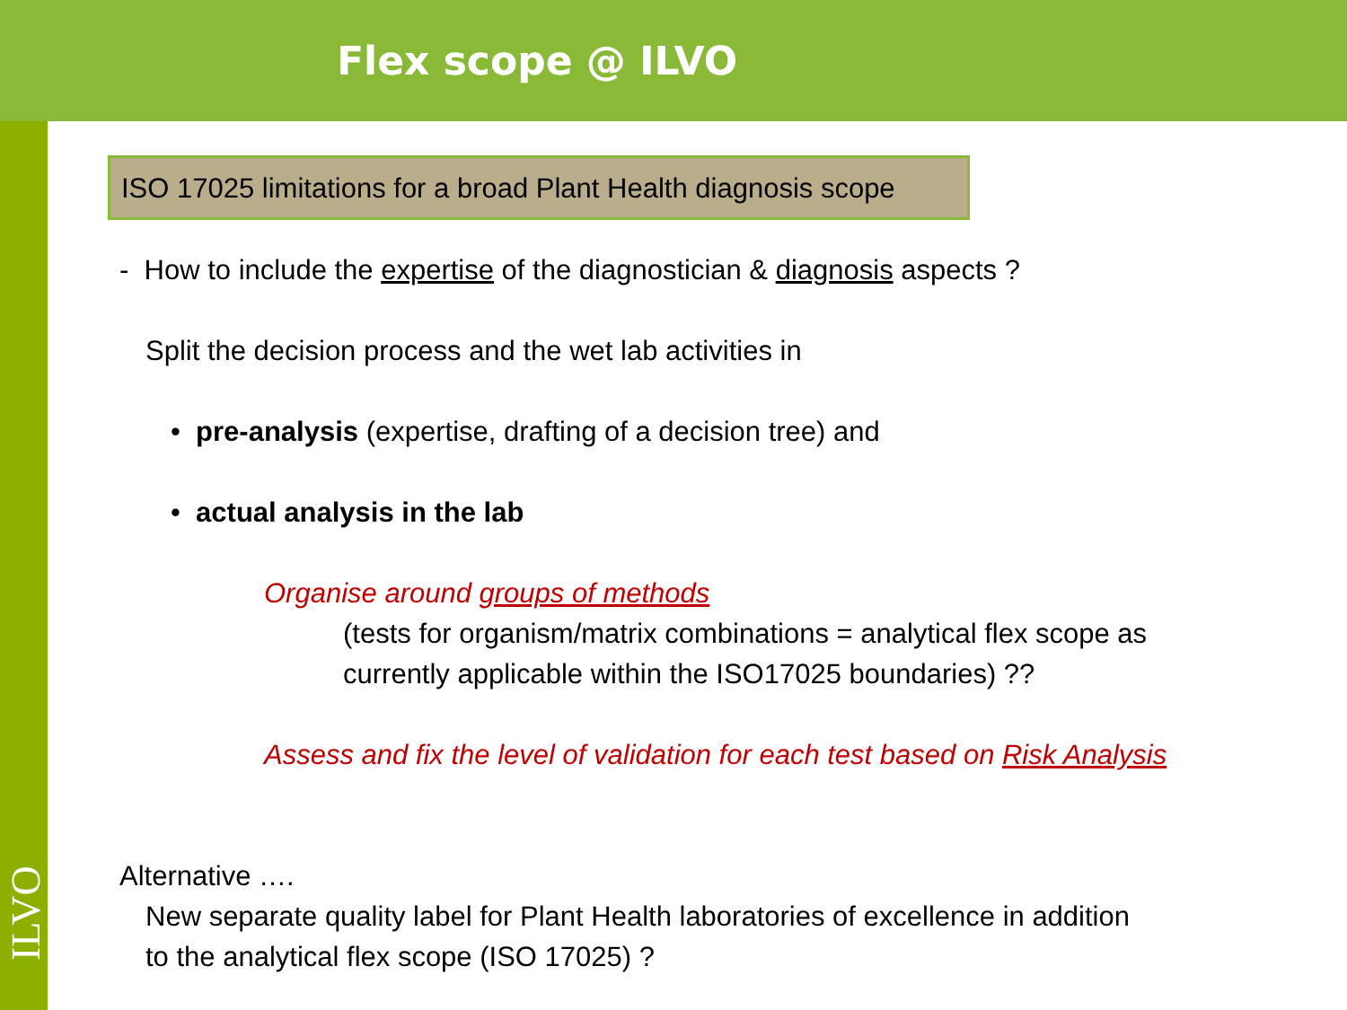Flex scope @ ILVO
ISO 17025 limitations for a broad Plant Health diagnosis scope
- How to include the expertise of the diagnostician & diagnosis aspects ?
Split the decision process and the wet lab activities in
• pre-analysis (expertise, drafting of a decision tree) and
• actual analysis in the lab
Organise around groups of methods
(tests for organism/matrix combinations = analytical flex scope as
currently applicable within the ISO17025 boundaries) ??
Assess and fix the level of validation for each test based on Risk Analysis
Alternative ….
New separate quality label for Plant Health laboratories of excellence in addition
to the analytical flex scope (ISO 17025) ?
ILVO